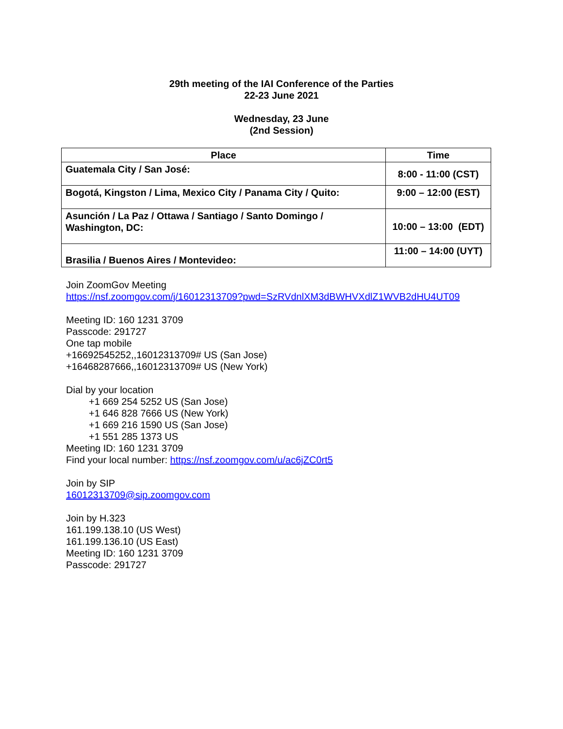29th meeting of the IAI Conference of the Parties
22-23 June 2021
Wednesday, 23 June
(2nd Session)
| Place | Time |
| --- | --- |
| Guatemala City / San José: | 8:00 - 11:00 (CST) |
| Bogotá, Kingston / Lima, Mexico City / Panama City / Quito: | 9:00 – 12:00 (EST) |
| Asunción / La Paz / Ottawa / Santiago / Santo Domingo / Washington, DC: | 10:00 – 13:00 (EDT) |
| Brasilia / Buenos Aires / Montevideo: | 11:00 – 14:00 (UYT) |
Join ZoomGov Meeting
https://nsf.zoomgov.com/j/16012313709?pwd=SzRVdnlXM3dBWHVXdlZ1WVB2dHU4UT09
Meeting ID: 160 1231 3709
Passcode: 291727
One tap mobile
+16692545252,,16012313709# US (San Jose)
+16468287666,,16012313709# US (New York)
Dial by your location
+1 669 254 5252 US (San Jose)
+1 646 828 7666 US (New York)
+1 669 216 1590 US (San Jose)
+1 551 285 1373 US
Meeting ID: 160 1231 3709
Find your local number: https://nsf.zoomgov.com/u/ac6jZC0rt5
Join by SIP
16012313709@sip.zoomgov.com
Join by H.323
161.199.138.10 (US West)
161.199.136.10 (US East)
Meeting ID: 160 1231 3709
Passcode: 291727